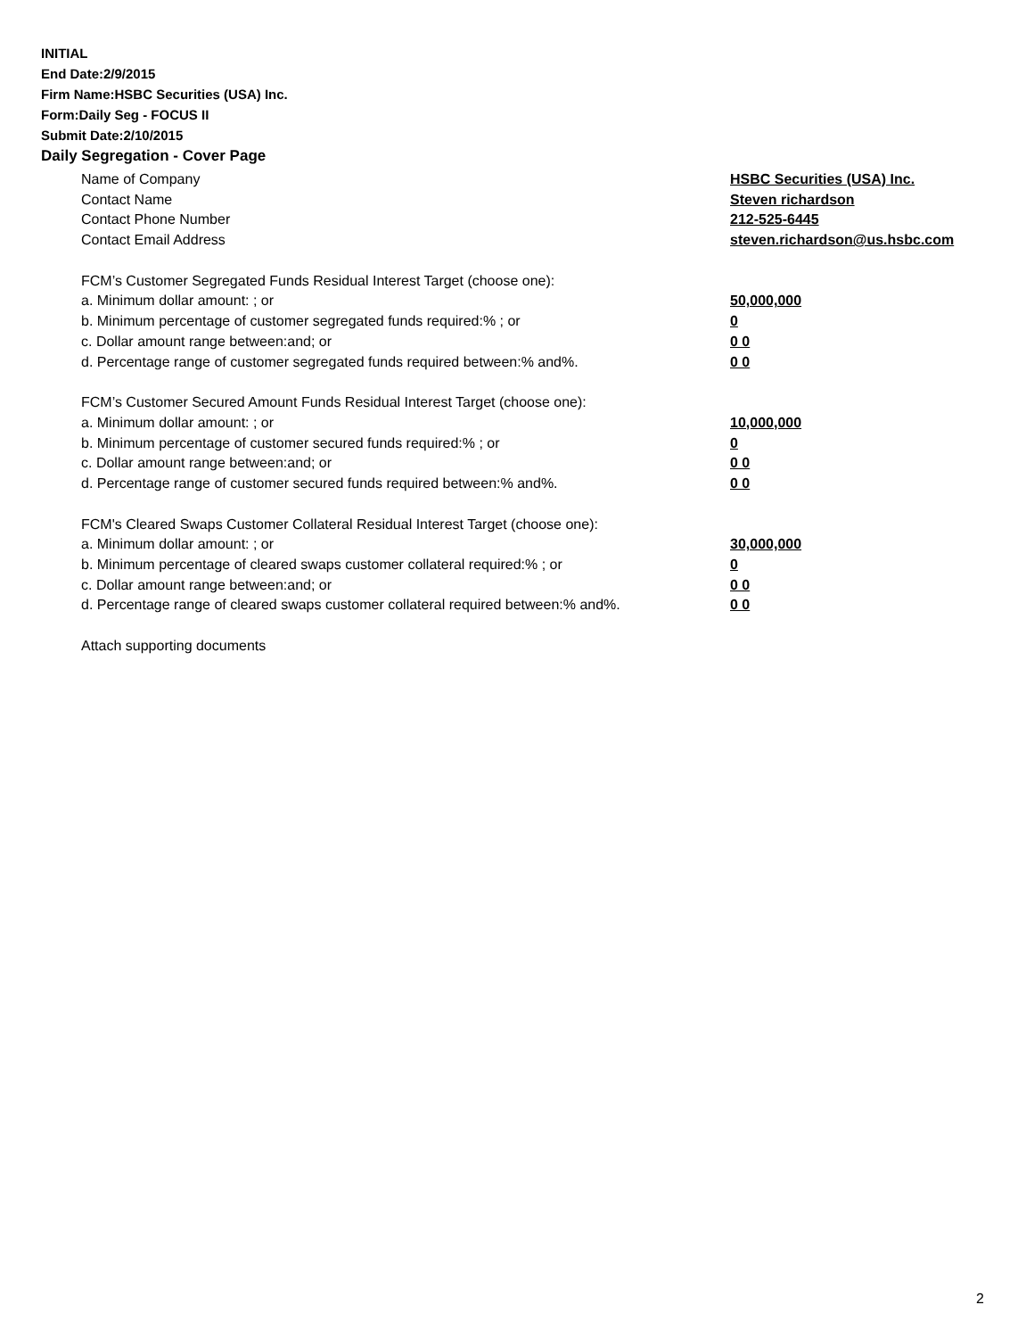INITIAL
End Date:2/9/2015
Firm Name:HSBC Securities (USA) Inc.
Form:Daily Seg - FOCUS II
Submit Date:2/10/2015
Daily Segregation - Cover Page
Name of Company HSBC Securities (USA) Inc.
Contact Name Steven richardson
Contact Phone Number 212-525-6445
Contact Email Address steven.richardson@us.hsbc.com
FCM’s Customer Segregated Funds Residual Interest Target (choose one):
a. Minimum dollar amount: ; or 50,000,000
b. Minimum percentage of customer segregated funds required:% ; or 0
c. Dollar amount range between:and; or 0 0
d. Percentage range of customer segregated funds required between:% and%. 0 0
FCM’s Customer Secured Amount Funds Residual Interest Target (choose one):
a. Minimum dollar amount: ; or 10,000,000
b. Minimum percentage of customer secured funds required:% ; or 0
c. Dollar amount range between:and; or 0 0
d. Percentage range of customer secured funds required between:% and%. 0 0
FCM's Cleared Swaps Customer Collateral Residual Interest Target (choose one):
a. Minimum dollar amount: ; or 30,000,000
b. Minimum percentage of cleared swaps customer collateral required:% ; or 0
c. Dollar amount range between:and; or 0 0
d. Percentage range of cleared swaps customer collateral required between:% and%.
0 0
Attach supporting documents
2